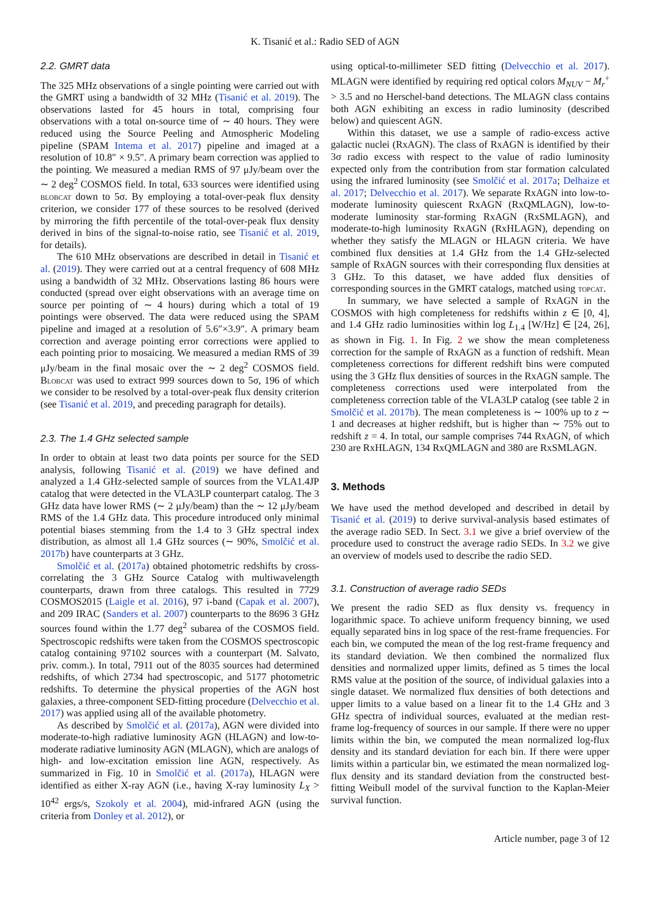K. Tisanić et al.: Radio SED of AGN
2.2. GMRT data
The 325 MHz observations of a single pointing were carried out with the GMRT using a bandwidth of 32 MHz (Tisanić et al. 2019). The observations lasted for 45 hours in total, comprising four observations with a total on-source time of ∼ 40 hours. They were reduced using the Source Peeling and Atmospheric Modeling pipeline (SPAM Intema et al. 2017) pipeline and imaged at a resolution of 10.8″ × 9.5″. A primary beam correction was applied to the pointing. We measured a median RMS of 97 μJy/beam over the ∼ 2 deg<sup>2</sup> COSMOS field. In total, 633 sources were identified using blobcat down to 5σ. By employing a total-over-peak flux density criterion, we consider 177 of these sources to be resolved (derived by mirroring the fifth percentile of the total-over-peak flux density derived in bins of the signal-to-noise ratio, see Tisanić et al. 2019, for details).
The 610 MHz observations are described in detail in Tisanić et al. (2019). They were carried out at a central frequency of 608 MHz using a bandwidth of 32 MHz. Observations lasting 86 hours were conducted (spread over eight observations with an average time on source per pointing of ∼ 4 hours) during which a total of 19 pointings were observed. The data were reduced using the SPAM pipeline and imaged at a resolution of 5.6″×3.9″. A primary beam correction and average pointing error corrections were applied to each pointing prior to mosaicing. We measured a median RMS of 39 μJy/beam in the final mosaic over the ∼ 2 deg<sup>2</sup> COSMOS field. Blobcat was used to extract 999 sources down to 5σ, 196 of which we consider to be resolved by a total-over-peak flux density criterion (see Tisanić et al. 2019, and preceding paragraph for details).
2.3. The 1.4 GHz selected sample
In order to obtain at least two data points per source for the SED analysis, following Tisanić et al. (2019) we have defined and analyzed a 1.4 GHz-selected sample of sources from the VLA1.4JP catalog that were detected in the VLA3LP counterpart catalog. The 3 GHz data have lower RMS (∼ 2 μJy/beam) than the ∼ 12 μJy/beam RMS of the 1.4 GHz data. This procedure introduced only minimal potential biases stemming from the 1.4 to 3 GHz spectral index distribution, as almost all 1.4 GHz sources (∼ 90%, Smolčić et al. 2017b) have counterparts at 3 GHz.
Smolčić et al. (2017a) obtained photometric redshifts by cross-correlating the 3 GHz Source Catalog with multiwavelength counterparts, drawn from three catalogs. This resulted in 7729 COSMOS2015 (Laigle et al. 2016), 97 i-band (Capak et al. 2007), and 209 IRAC (Sanders et al. 2007) counterparts to the 8696 3 GHz sources found within the 1.77 deg<sup>2</sup> subarea of the COSMOS field. Spectroscopic redshifts were taken from the COSMOS spectroscopic catalog containing 97102 sources with a counterpart (M. Salvato, priv. comm.). In total, 7911 out of the 8035 sources had determined redshifts, of which 2734 had spectroscopic, and 5177 photometric redshifts. To determine the physical properties of the AGN host galaxies, a three-component SED-fitting procedure (Delvecchio et al. 2017) was applied using all of the available photometry.
As described by Smolčić et al. (2017a), AGN were divided into moderate-to-high radiative luminosity AGN (HLAGN) and low-to-moderate radiative luminosity AGN (MLAGN), which are analogs of high- and low-excitation emission line AGN, respectively. As summarized in Fig. 10 in Smolčić et al. (2017a), HLAGN were identified as either X-ray AGN (i.e., having X-ray luminosity L<sub>X</sub> > 10<sup>42</sup> ergs/s, Szokoly et al. 2004), mid-infrared AGN (using the criteria from Donley et al. 2012), or
using optical-to-millimeter SED fitting (Delvecchio et al. 2017). MLAGN were identified by requiring red optical colors M<sub>NUV</sub> − M<sub>r</sub><sup>+</sup> > 3.5 and no Herschel-band detections. The MLAGN class contains both AGN exhibiting an excess in radio luminosity (described below) and quiescent AGN.
Within this dataset, we use a sample of radio-excess active galactic nuclei (RxAGN). The class of RxAGN is identified by their 3σ radio excess with respect to the value of radio luminosity expected only from the contribution from star formation calculated using the infrared luminosity (see Smolčić et al. 2017a; Delhaize et al. 2017; Delvecchio et al. 2017). We separate RxAGN into low-to-moderate luminosity quiescent RxAGN (RxQMLAGN), low-to-moderate luminosity star-forming RxAGN (RxSMLAGN), and moderate-to-high luminosity RxAGN (RxHLAGN), depending on whether they satisfy the MLAGN or HLAGN criteria. We have combined flux densities at 1.4 GHz from the 1.4 GHz-selected sample of RxAGN sources with their corresponding flux densities at 3 GHz. To this dataset, we have added flux densities of corresponding sources in the GMRT catalogs, matched using topcat.
In summary, we have selected a sample of RxAGN in the COSMOS with high completeness for redshifts within z ∈ [0, 4], and 1.4 GHz radio luminosities within log L<sub>1.4</sub> [W/Hz] ∈ [24, 26], as shown in Fig. 1. In Fig. 2 we show the mean completeness correction for the sample of RxAGN as a function of redshift. Mean completeness corrections for different redshift bins were computed using the 3 GHz flux densities of sources in the RxAGN sample. The completeness corrections used were interpolated from the completeness correction table of the VLA3LP catalog (see table 2 in Smolčić et al. 2017b). The mean completeness is ∼ 100% up to z ∼ 1 and decreases at higher redshift, but is higher than ∼ 75% out to redshift z = 4. In total, our sample comprises 744 RxAGN, of which 230 are RxHLAGN, 134 RxQMLAGN and 380 are RxSMLAGN.
3. Methods
We have used the method developed and described in detail by Tisanić et al. (2019) to derive survival-analysis based estimates of the average radio SED. In Sect. 3.1 we give a brief overview of the procedure used to construct the average radio SEDs. In 3.2 we give an overview of models used to describe the radio SED.
3.1. Construction of average radio SEDs
We present the radio SED as flux density vs. frequency in logarithmic space. To achieve uniform frequency binning, we used equally separated bins in log space of the rest-frame frequencies. For each bin, we computed the mean of the log rest-frame frequency and its standard deviation. We then combined the normalized flux densities and normalized upper limits, defined as 5 times the local RMS value at the position of the source, of individual galaxies into a single dataset. We normalized flux densities of both detections and upper limits to a value based on a linear fit to the 1.4 GHz and 3 GHz spectra of individual sources, evaluated at the median rest-frame log-frequency of sources in our sample. If there were no upper limits within the bin, we computed the mean normalized log-flux density and its standard deviation for each bin. If there were upper limits within a particular bin, we estimated the mean normalized log-flux density and its standard deviation from the constructed best-fitting Weibull model of the survival function to the Kaplan-Meier survival function.
Article number, page 3 of 12